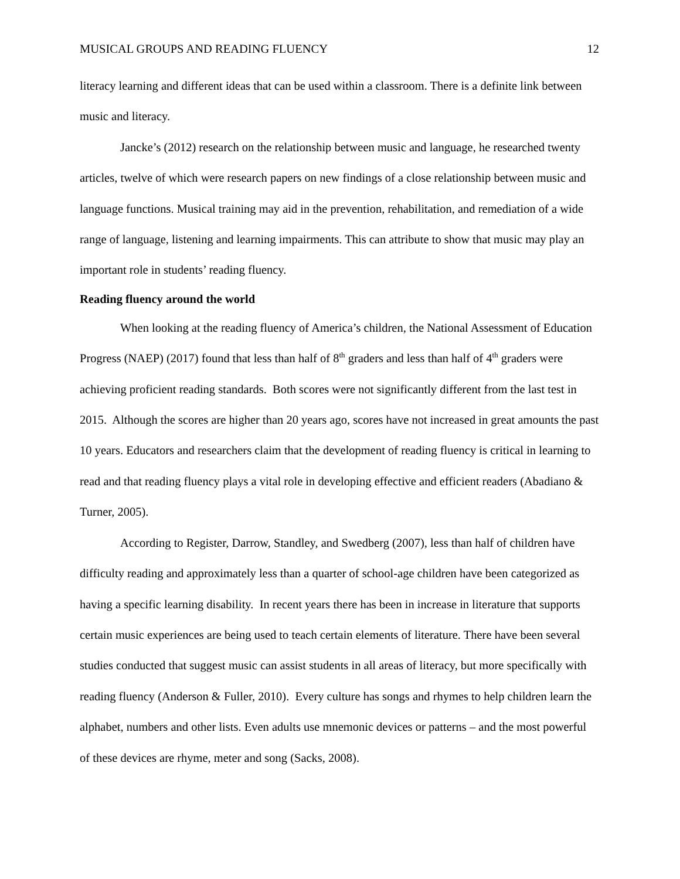MUSICAL GROUPS AND READING FLUENCY 12
literacy learning and different ideas that can be used within a classroom. There is a definite link between music and literacy.
Jancke’s (2012) research on the relationship between music and language, he researched twenty articles, twelve of which were research papers on new findings of a close relationship between music and language functions. Musical training may aid in the prevention, rehabilitation, and remediation of a wide range of language, listening and learning impairments. This can attribute to show that music may play an important role in students’ reading fluency.
Reading fluency around the world
When looking at the reading fluency of America’s children, the National Assessment of Education Progress (NAEP) (2017) found that less than half of 8<sup>th</sup> graders and less than half of 4<sup>th</sup> graders were achieving proficient reading standards. Both scores were not significantly different from the last test in 2015. Although the scores are higher than 20 years ago, scores have not increased in great amounts the past 10 years. Educators and researchers claim that the development of reading fluency is critical in learning to read and that reading fluency plays a vital role in developing effective and efficient readers (Abadiano & Turner, 2005).
According to Register, Darrow, Standley, and Swedberg (2007), less than half of children have difficulty reading and approximately less than a quarter of school-age children have been categorized as having a specific learning disability. In recent years there has been in increase in literature that supports certain music experiences are being used to teach certain elements of literature. There have been several studies conducted that suggest music can assist students in all areas of literacy, but more specifically with reading fluency (Anderson & Fuller, 2010). Every culture has songs and rhymes to help children learn the alphabet, numbers and other lists. Even adults use mnemonic devices or patterns – and the most powerful of these devices are rhyme, meter and song (Sacks, 2008).